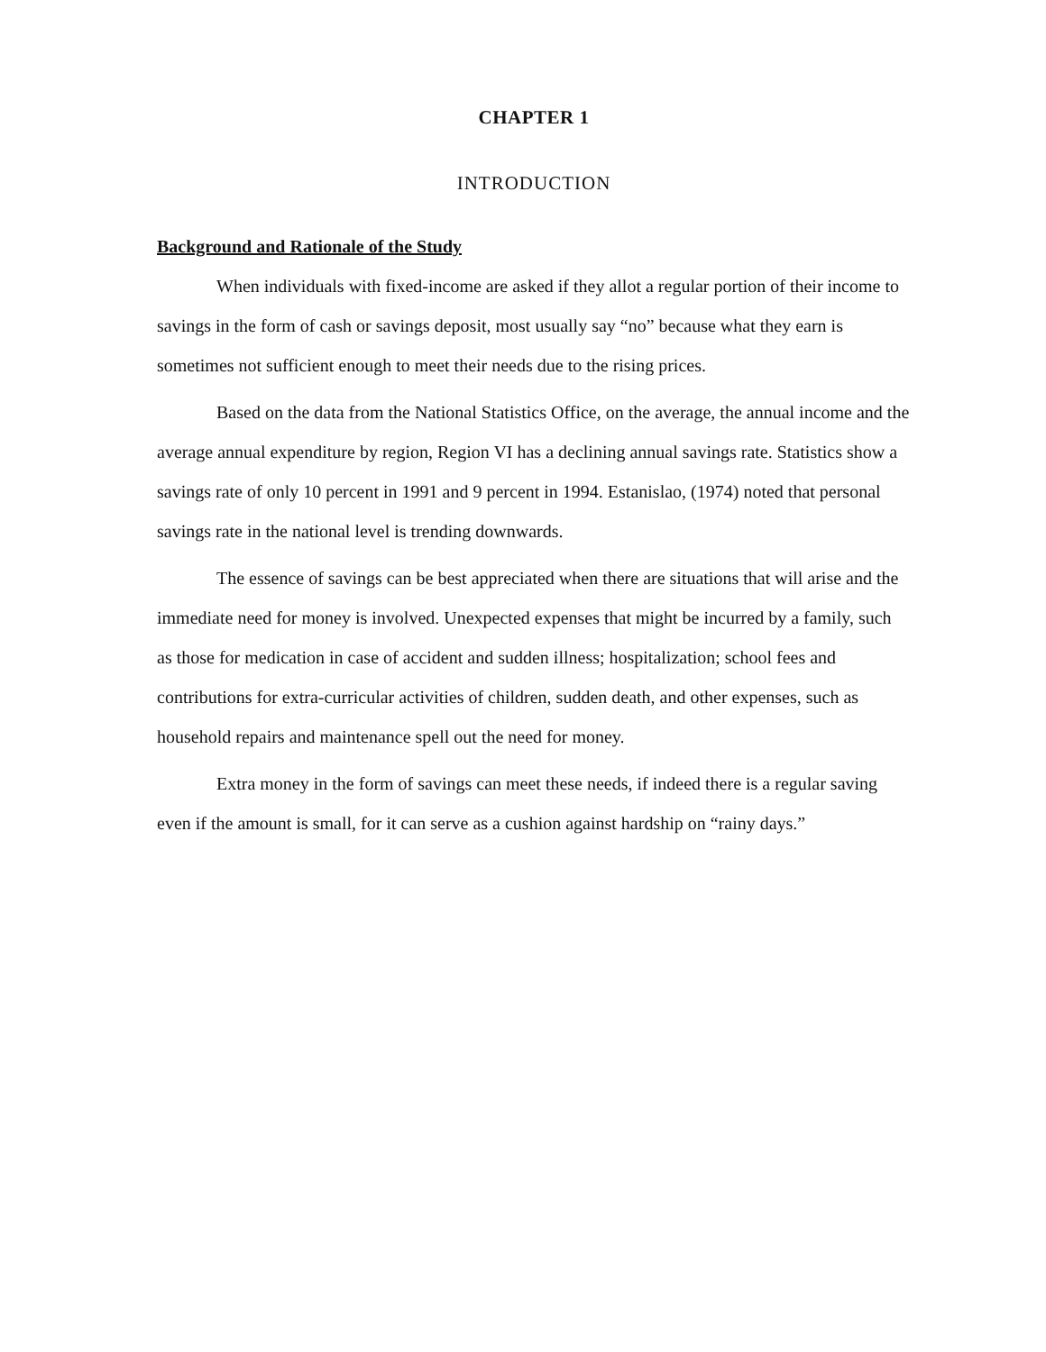CHAPTER 1
INTRODUCTION
Background and Rationale of the Study
When individuals with fixed-income are asked if they allot a regular portion of their income to savings in the form of cash or savings deposit, most usually say “no” because what they earn is sometimes not sufficient enough to meet their needs due to the rising prices.
Based on the data from the National Statistics Office, on the average, the annual income and the average annual expenditure by region, Region VI has a declining annual savings rate. Statistics show a savings rate of only 10 percent in 1991 and 9 percent in 1994. Estanislao, (1974) noted that personal savings rate in the national level is trending downwards.
The essence of savings can be best appreciated when there are situations that will arise and the immediate need for money is involved. Unexpected expenses that might be incurred by a family, such as those for medication in case of accident and sudden illness; hospitalization; school fees and contributions for extra-curricular activities of children, sudden death, and other expenses, such as household repairs and maintenance spell out the need for money.
Extra money in the form of savings can meet these needs, if indeed there is a regular saving even if the amount is small, for it can serve as a cushion against hardship on “rainy days.”